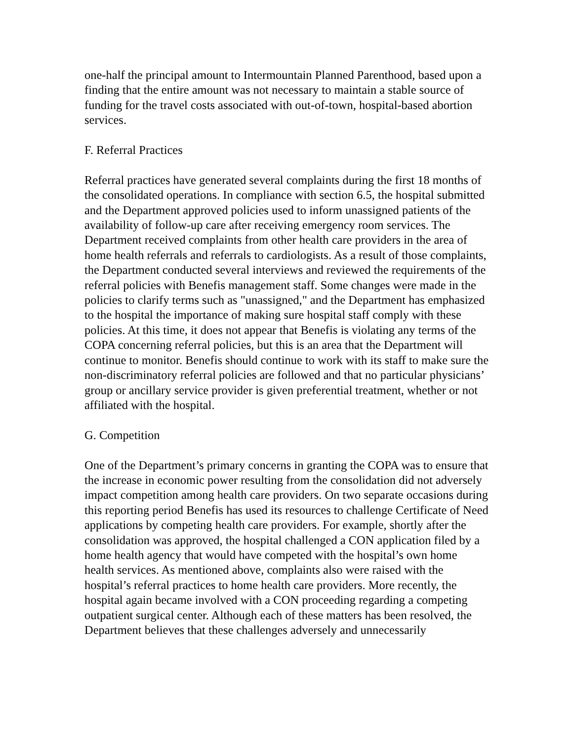one-half the principal amount to Intermountain Planned Parenthood, based upon a finding that the entire amount was not necessary to maintain a stable source of funding for the travel costs associated with out-of-town, hospital-based abortion services.
F. Referral Practices
Referral practices have generated several complaints during the first 18 months of the consolidated operations. In compliance with section 6.5, the hospital submitted and the Department approved policies used to inform unassigned patients of the availability of follow-up care after receiving emergency room services. The Department received complaints from other health care providers in the area of home health referrals and referrals to cardiologists. As a result of those complaints, the Department conducted several interviews and reviewed the requirements of the referral policies with Benefis management staff. Some changes were made in the policies to clarify terms such as "unassigned," and the Department has emphasized to the hospital the importance of making sure hospital staff comply with these policies. At this time, it does not appear that Benefis is violating any terms of the COPA concerning referral policies, but this is an area that the Department will continue to monitor. Benefis should continue to work with its staff to make sure the non-discriminatory referral policies are followed and that no particular physicians’ group or ancillary service provider is given preferential treatment, whether or not affiliated with the hospital.
G. Competition
One of the Department’s primary concerns in granting the COPA was to ensure that the increase in economic power resulting from the consolidation did not adversely impact competition among health care providers. On two separate occasions during this reporting period Benefis has used its resources to challenge Certificate of Need applications by competing health care providers. For example, shortly after the consolidation was approved, the hospital challenged a CON application filed by a home health agency that would have competed with the hospital’s own home health services. As mentioned above, complaints also were raised with the hospital’s referral practices to home health care providers. More recently, the hospital again became involved with a CON proceeding regarding a competing outpatient surgical center. Although each of these matters has been resolved, the Department believes that these challenges adversely and unnecessarily